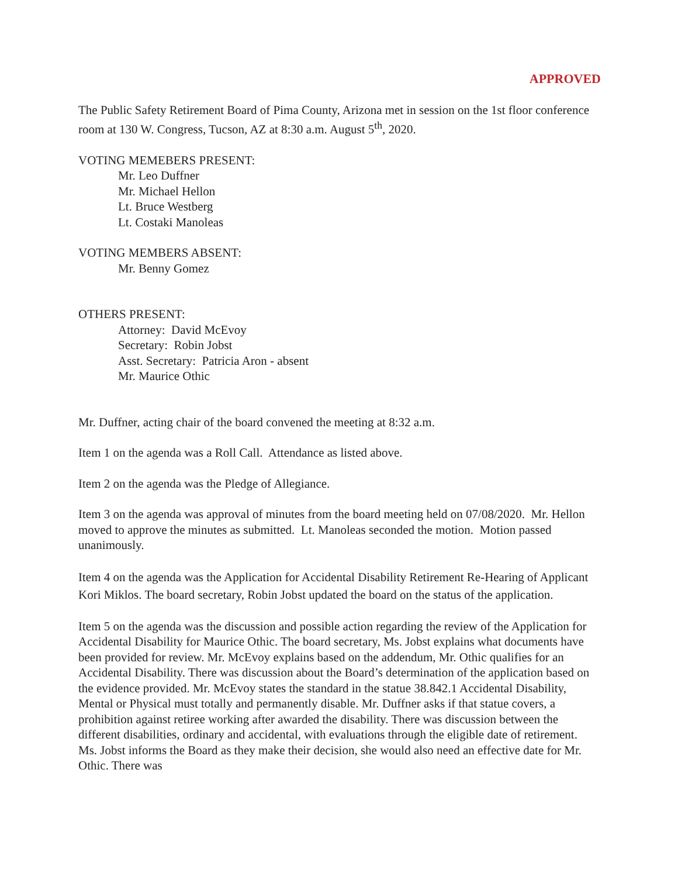APPROVED
The Public Safety Retirement Board of Pima County, Arizona met in session on the 1st floor conference room at 130 W. Congress, Tucson, AZ at 8:30 a.m. August 5<sup>th</sup>, 2020.
VOTING MEMEBERS PRESENT:
Mr. Leo Duffner
Mr. Michael Hellon
Lt. Bruce Westberg
Lt. Costaki Manoleas
VOTING MEMBERS ABSENT:
Mr. Benny Gomez
OTHERS PRESENT:
Attorney: David McEvoy
Secretary: Robin Jobst
Asst. Secretary: Patricia Aron - absent
Mr. Maurice Othic
Mr. Duffner, acting chair of the board convened the meeting at 8:32 a.m.
Item 1 on the agenda was a Roll Call. Attendance as listed above.
Item 2 on the agenda was the Pledge of Allegiance.
Item 3 on the agenda was approval of minutes from the board meeting held on 07/08/2020. Mr. Hellon moved to approve the minutes as submitted. Lt. Manoleas seconded the motion. Motion passed unanimously.
Item 4 on the agenda was the Application for Accidental Disability Retirement Re-Hearing of Applicant Kori Miklos. The board secretary, Robin Jobst updated the board on the status of the application.
Item 5 on the agenda was the discussion and possible action regarding the review of the Application for Accidental Disability for Maurice Othic. The board secretary, Ms. Jobst explains what documents have been provided for review. Mr. McEvoy explains based on the addendum, Mr. Othic qualifies for an Accidental Disability. There was discussion about the Board’s determination of the application based on the evidence provided. Mr. McEvoy states the standard in the statue 38.842.1 Accidental Disability, Mental or Physical must totally and permanently disable. Mr. Duffner asks if that statue covers, a prohibition against retiree working after awarded the disability. There was discussion between the different disabilities, ordinary and accidental, with evaluations through the eligible date of retirement. Ms. Jobst informs the Board as they make their decision, she would also need an effective date for Mr. Othic. There was